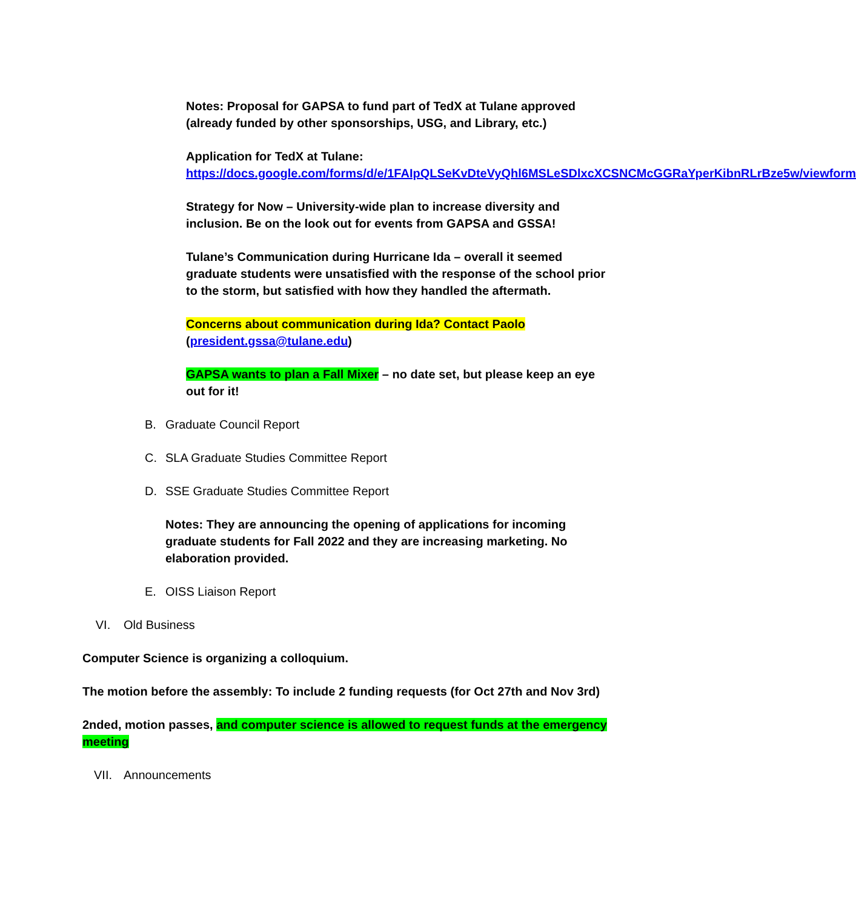Notes: Proposal for GAPSA to fund part of TedX at Tulane approved (already funded by other sponsorships, USG, and Library, etc.)
Application for TedX at Tulane:
https://docs.google.com/forms/d/e/1FAIpQLSeKvDteVyQhl6MSLeSDlxcXCSNCMcGGRaYperKibnRLrBze5w/viewform
Strategy for Now – University-wide plan to increase diversity and inclusion. Be on the look out for events from GAPSA and GSSA!
Tulane’s Communication during Hurricane Ida – overall it seemed graduate students were unsatisfied with the response of the school prior to the storm, but satisfied with how they handled the aftermath.
Concerns about communication during Ida? Contact Paolo (president.gssa@tulane.edu)
GAPSA wants to plan a Fall Mixer – no date set, but please keep an eye out for it!
B. Graduate Council Report
C. SLA Graduate Studies Committee Report
D. SSE Graduate Studies Committee Report
Notes: They are announcing the opening of applications for incoming graduate students for Fall 2022 and they are increasing marketing. No elaboration provided.
E. OISS Liaison Report
VI. Old Business
Computer Science is organizing a colloquium.
The motion before the assembly: To include 2 funding requests (for Oct 27th and Nov 3rd)
2nded, motion passes, and computer science is allowed to request funds at the emergency meeting
VII. Announcements